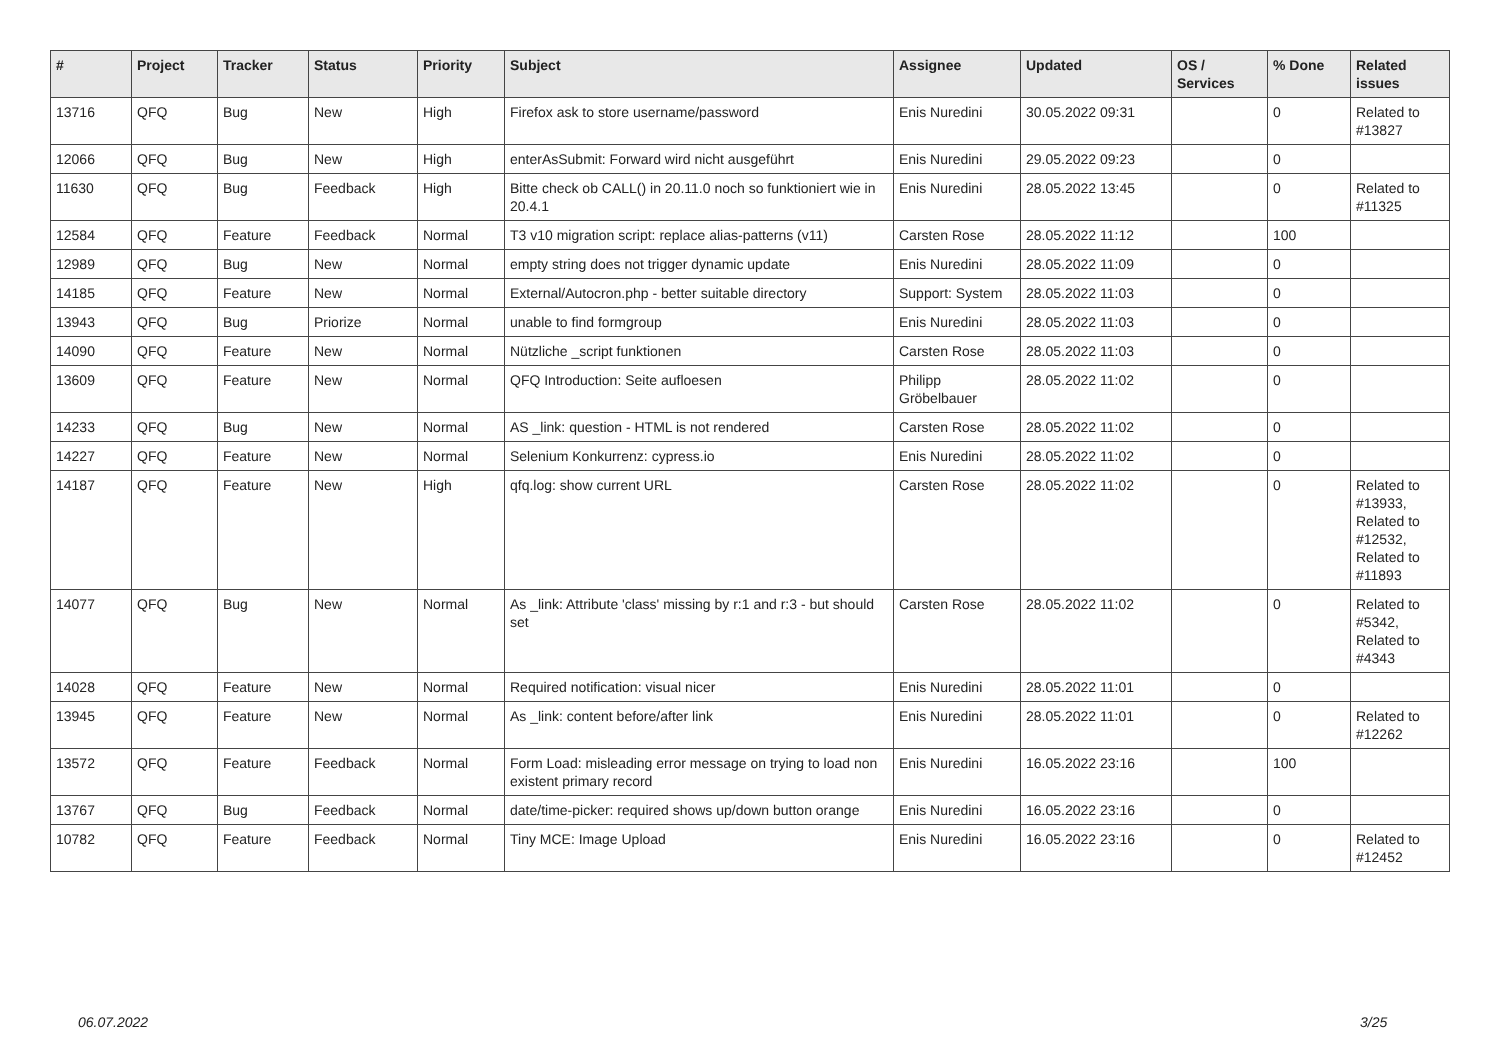| # | Project | Tracker | Status | Priority | Subject | Assignee | Updated | OS / Services | % Done | Related issues |
| --- | --- | --- | --- | --- | --- | --- | --- | --- | --- | --- |
| 13716 | QFQ | Bug | New | High | Firefox ask to store username/password | Enis Nuredini | 30.05.2022 09:31 | | 0 | Related to #13827 |
| 12066 | QFQ | Bug | New | High | enterAsSubmit: Forward wird nicht ausgeführt | Enis Nuredini | 29.05.2022 09:23 | | 0 | |
| 11630 | QFQ | Bug | Feedback | High | Bitte check ob CALL() in 20.11.0 noch so funktioniert wie in 20.4.1 | Enis Nuredini | 28.05.2022 13:45 | | 0 | Related to #11325 |
| 12584 | QFQ | Feature | Feedback | Normal | T3 v10 migration script: replace alias-patterns (v11) | Carsten Rose | 28.05.2022 11:12 | | 100 | |
| 12989 | QFQ | Bug | New | Normal | empty string does not trigger dynamic update | Enis Nuredini | 28.05.2022 11:09 | | 0 | |
| 14185 | QFQ | Feature | New | Normal | External/Autocron.php - better suitable directory | Support: System | 28.05.2022 11:03 | | 0 | |
| 13943 | QFQ | Bug | Priorize | Normal | unable to find formgroup | Enis Nuredini | 28.05.2022 11:03 | | 0 | |
| 14090 | QFQ | Feature | New | Normal | Nützliche _script funktionen | Carsten Rose | 28.05.2022 11:03 | | 0 | |
| 13609 | QFQ | Feature | New | Normal | QFQ Introduction: Seite aufloesen | Philipp Gröbelbauer | 28.05.2022 11:02 | | 0 | |
| 14233 | QFQ | Bug | New | Normal | AS _link: question - HTML is not rendered | Carsten Rose | 28.05.2022 11:02 | | 0 | |
| 14227 | QFQ | Feature | New | Normal | Selenium Konkurrenz: cypress.io | Enis Nuredini | 28.05.2022 11:02 | | 0 | |
| 14187 | QFQ | Feature | New | High | qfq.log: show current URL | Carsten Rose | 28.05.2022 11:02 | | 0 | Related to #13933, Related to #12532, Related to #11893 |
| 14077 | QFQ | Bug | New | Normal | As _link: Attribute 'class' missing by r:1 and r:3 - but should set | Carsten Rose | 28.05.2022 11:02 | | 0 | Related to #5342, Related to #4343 |
| 14028 | QFQ | Feature | New | Normal | Required notification: visual nicer | Enis Nuredini | 28.05.2022 11:01 | | 0 | |
| 13945 | QFQ | Feature | New | Normal | As _link: content before/after link | Enis Nuredini | 28.05.2022 11:01 | | 0 | Related to #12262 |
| 13572 | QFQ | Feature | Feedback | Normal | Form Load: misleading error message on trying to load non existent primary record | Enis Nuredini | 16.05.2022 23:16 | | 100 | |
| 13767 | QFQ | Bug | Feedback | Normal | date/time-picker: required shows up/down button orange | Enis Nuredini | 16.05.2022 23:16 | | 0 | |
| 10782 | QFQ | Feature | Feedback | Normal | Tiny MCE: Image Upload | Enis Nuredini | 16.05.2022 23:16 | | 0 | Related to #12452 |
06.07.2022 3/25